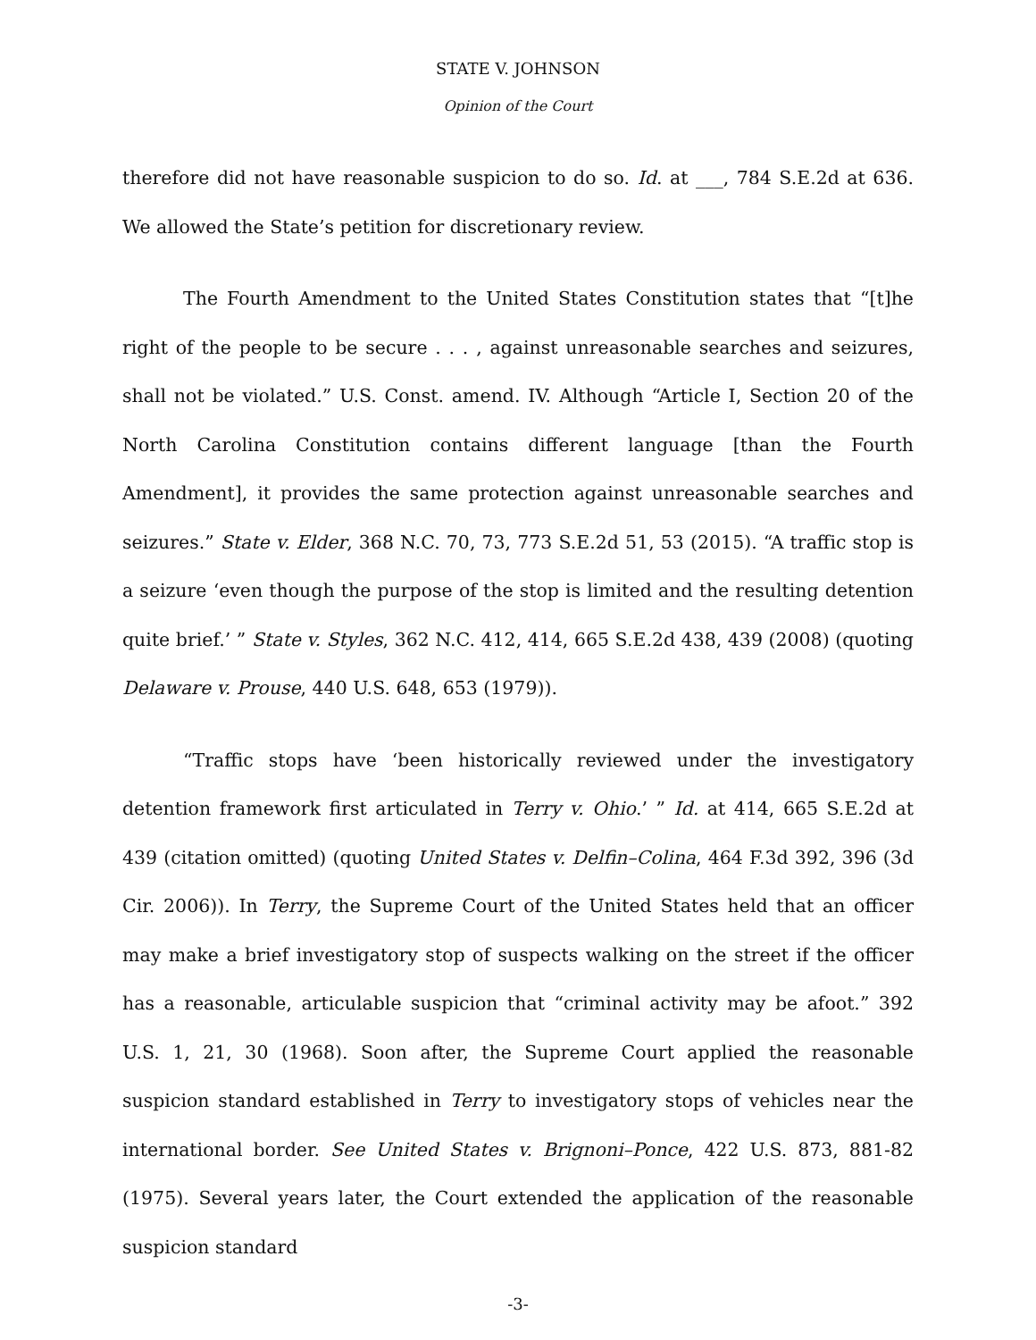STATE V. JOHNSON
Opinion of the Court
therefore did not have reasonable suspicion to do so. Id. at ___, 784 S.E.2d at 636. We allowed the State’s petition for discretionary review.
The Fourth Amendment to the United States Constitution states that “[t]he right of the people to be secure . . . , against unreasonable searches and seizures, shall not be violated.” U.S. Const. amend. IV. Although “Article I, Section 20 of the North Carolina Constitution contains different language [than the Fourth Amendment], it provides the same protection against unreasonable searches and seizures.” State v. Elder, 368 N.C. 70, 73, 773 S.E.2d 51, 53 (2015). “A traffic stop is a seizure ‘even though the purpose of the stop is limited and the resulting detention quite brief.’ ” State v. Styles, 362 N.C. 412, 414, 665 S.E.2d 438, 439 (2008) (quoting Delaware v. Prouse, 440 U.S. 648, 653 (1979)).
“Traffic stops have ‘been historically reviewed under the investigatory detention framework first articulated in Terry v. Ohio.’ ” Id. at 414, 665 S.E.2d at 439 (citation omitted) (quoting United States v. Delfin–Colina, 464 F.3d 392, 396 (3d Cir. 2006)). In Terry, the Supreme Court of the United States held that an officer may make a brief investigatory stop of suspects walking on the street if the officer has a reasonable, articulable suspicion that “criminal activity may be afoot.” 392 U.S. 1, 21, 30 (1968). Soon after, the Supreme Court applied the reasonable suspicion standard established in Terry to investigatory stops of vehicles near the international border. See United States v. Brignoni–Ponce, 422 U.S. 873, 881-82 (1975). Several years later, the Court extended the application of the reasonable suspicion standard
-3-